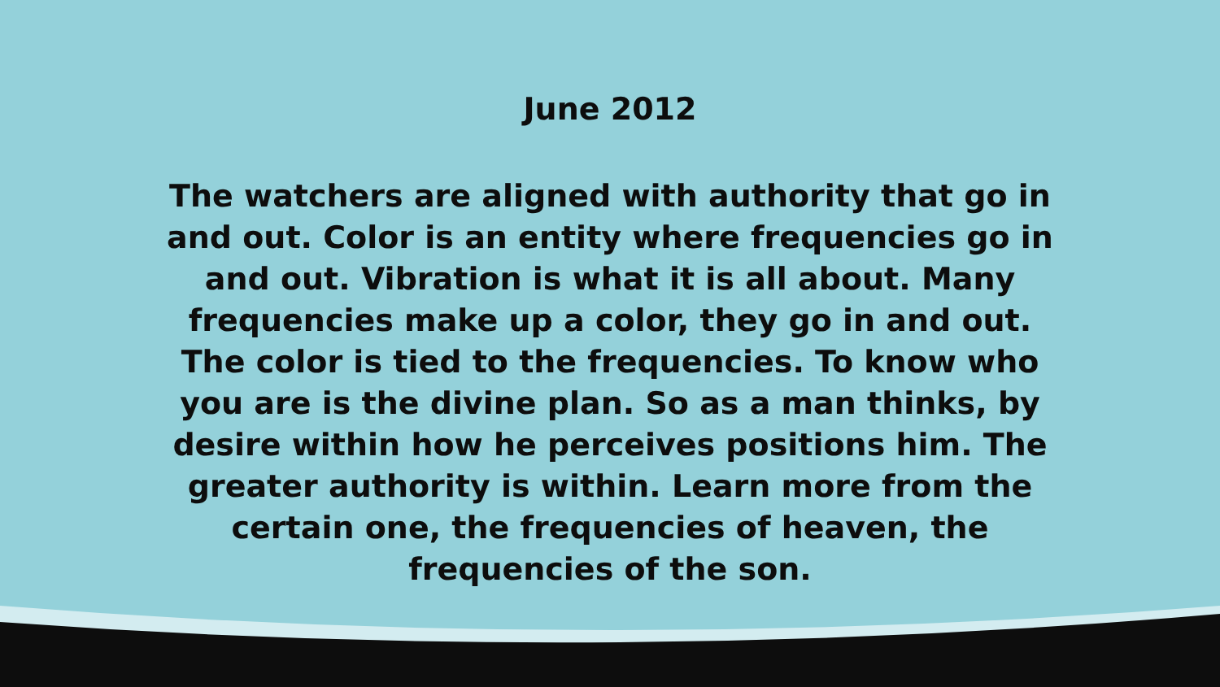June 2012
The watchers are aligned with authority that go in and out. Color is an entity where frequencies go in and out. Vibration is what it is all about. Many frequencies make up a color, they go in and out. The color is tied to the frequencies. To know who you are is the divine plan. So as a man thinks, by desire within how he perceives positions him. The greater authority is within. Learn more from the certain one, the frequencies of heaven, the frequencies of the son.